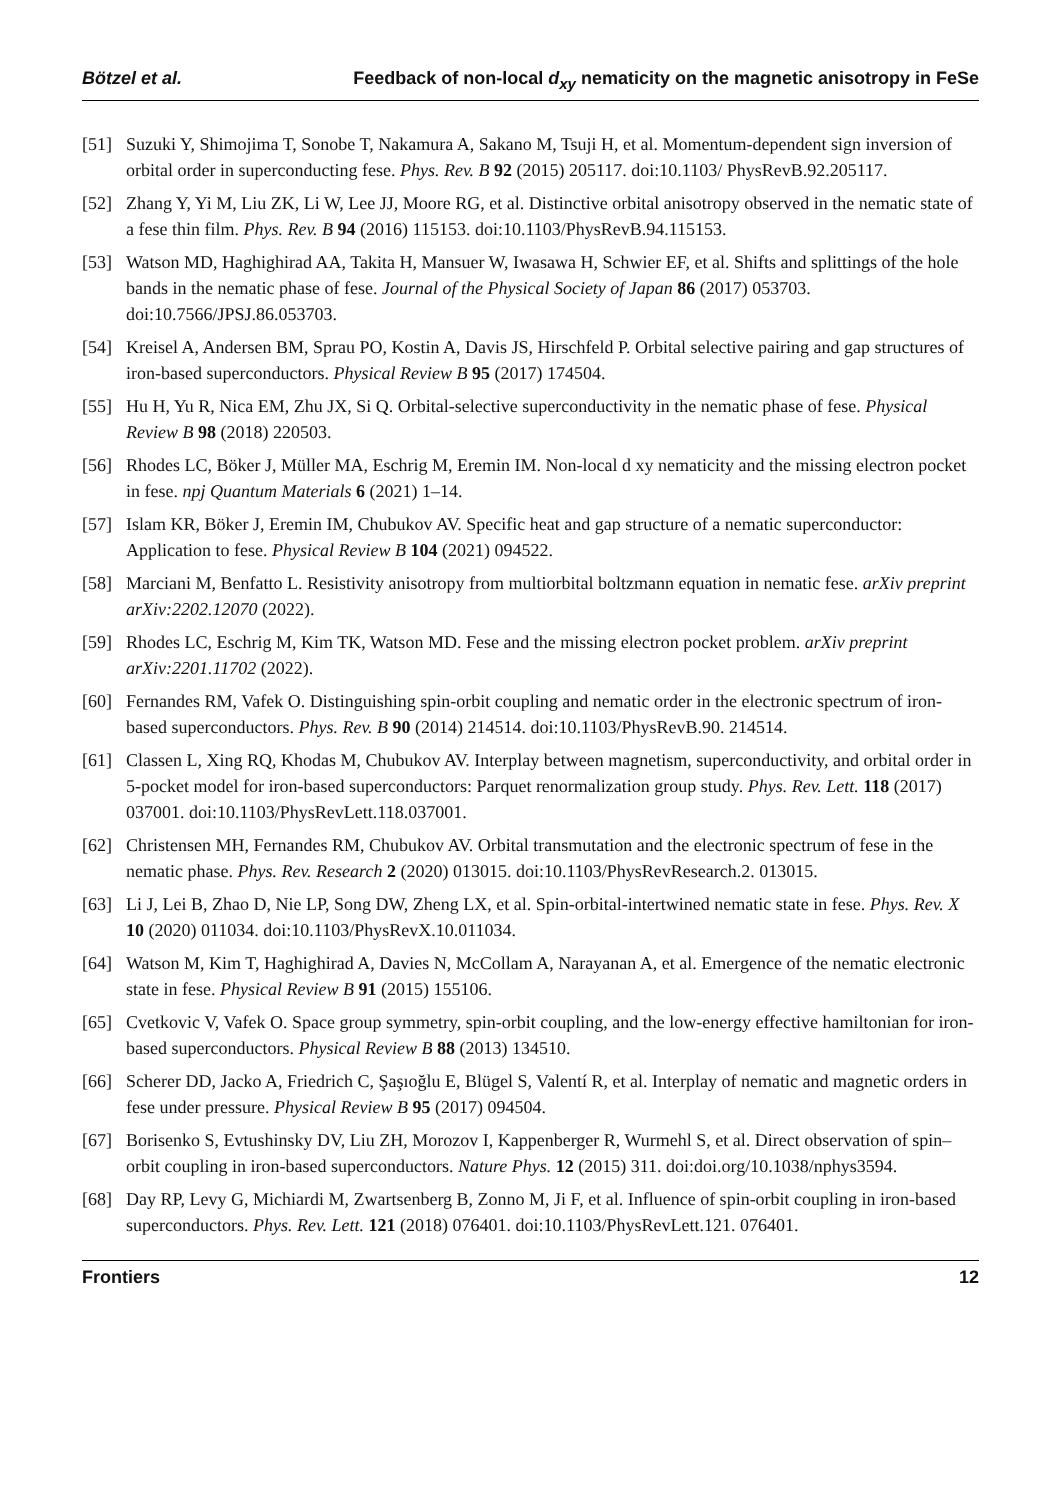Bötzel et al. Feedback of non-local d<sub>xy</sub> nematicity on the magnetic anisotropy in FeSe
[51] Suzuki Y, Shimojima T, Sonobe T, Nakamura A, Sakano M, Tsuji H, et al. Momentum-dependent sign inversion of orbital order in superconducting fese. Phys. Rev. B 92 (2015) 205117. doi:10.1103/ PhysRevB.92.205117.
[52] Zhang Y, Yi M, Liu ZK, Li W, Lee JJ, Moore RG, et al. Distinctive orbital anisotropy observed in the nematic state of a fese thin film. Phys. Rev. B 94 (2016) 115153. doi:10.1103/PhysRevB.94.115153.
[53] Watson MD, Haghighirad AA, Takita H, Mansuer W, Iwasawa H, Schwier EF, et al. Shifts and splittings of the hole bands in the nematic phase of fese. Journal of the Physical Society of Japan 86 (2017) 053703. doi:10.7566/JPSJ.86.053703.
[54] Kreisel A, Andersen BM, Sprau PO, Kostin A, Davis JS, Hirschfeld P. Orbital selective pairing and gap structures of iron-based superconductors. Physical Review B 95 (2017) 174504.
[55] Hu H, Yu R, Nica EM, Zhu JX, Si Q. Orbital-selective superconductivity in the nematic phase of fese. Physical Review B 98 (2018) 220503.
[56] Rhodes LC, Böker J, Müller MA, Eschrig M, Eremin IM. Non-local d xy nematicity and the missing electron pocket in fese. npj Quantum Materials 6 (2021) 1–14.
[57] Islam KR, Böker J, Eremin IM, Chubukov AV. Specific heat and gap structure of a nematic superconductor: Application to fese. Physical Review B 104 (2021) 094522.
[58] Marciani M, Benfatto L. Resistivity anisotropy from multiorbital boltzmann equation in nematic fese. arXiv preprint arXiv:2202.12070 (2022).
[59] Rhodes LC, Eschrig M, Kim TK, Watson MD. Fese and the missing electron pocket problem. arXiv preprint arXiv:2201.11702 (2022).
[60] Fernandes RM, Vafek O. Distinguishing spin-orbit coupling and nematic order in the electronic spectrum of iron-based superconductors. Phys. Rev. B 90 (2014) 214514. doi:10.1103/PhysRevB.90. 214514.
[61] Classen L, Xing RQ, Khodas M, Chubukov AV. Interplay between magnetism, superconductivity, and orbital order in 5-pocket model for iron-based superconductors: Parquet renormalization group study. Phys. Rev. Lett. 118 (2017) 037001. doi:10.1103/PhysRevLett.118.037001.
[62] Christensen MH, Fernandes RM, Chubukov AV. Orbital transmutation and the electronic spectrum of fese in the nematic phase. Phys. Rev. Research 2 (2020) 013015. doi:10.1103/PhysRevResearch.2. 013015.
[63] Li J, Lei B, Zhao D, Nie LP, Song DW, Zheng LX, et al. Spin-orbital-intertwined nematic state in fese. Phys. Rev. X 10 (2020) 011034. doi:10.1103/PhysRevX.10.011034.
[64] Watson M, Kim T, Haghighirad A, Davies N, McCollam A, Narayanan A, et al. Emergence of the nematic electronic state in fese. Physical Review B 91 (2015) 155106.
[65] Cvetkovic V, Vafek O. Space group symmetry, spin-orbit coupling, and the low-energy effective hamiltonian for iron-based superconductors. Physical Review B 88 (2013) 134510.
[66] Scherer DD, Jacko A, Friedrich C, Şaşıoğlu E, Blügel S, Valentí R, et al. Interplay of nematic and magnetic orders in fese under pressure. Physical Review B 95 (2017) 094504.
[67] Borisenko S, Evtushinsky DV, Liu ZH, Morozov I, Kappenberger R, Wurmehl S, et al. Direct observation of spin–orbit coupling in iron-based superconductors. Nature Phys. 12 (2015) 311. doi:doi.org/10.1038/nphys3594.
[68] Day RP, Levy G, Michiardi M, Zwartsenberg B, Zonno M, Ji F, et al. Influence of spin-orbit coupling in iron-based superconductors. Phys. Rev. Lett. 121 (2018) 076401. doi:10.1103/PhysRevLett.121. 076401.
Frontiers 12